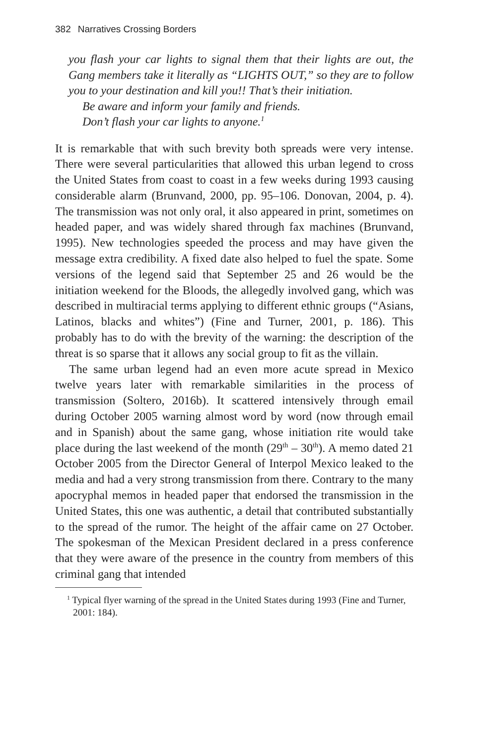382 Narratives Crossing Borders
you flash your car lights to signal them that their lights are out, the Gang members take it literally as “LIGHTS OUT,” so they are to follow you to your destination and kill you!! That’s their initiation.
Be aware and inform your family and friends.
Don’t flash your car lights to anyone.<sup>1</sup>
It is remarkable that with such brevity both spreads were very intense. There were several particularities that allowed this urban legend to cross the United States from coast to coast in a few weeks during 1993 causing considerable alarm (Brunvand, 2000, pp. 95–106. Donovan, 2004, p. 4). The transmission was not only oral, it also appeared in print, sometimes on headed paper, and was widely shared through fax machines (Brunvand, 1995). New technologies speeded the process and may have given the message extra credibility. A fixed date also helped to fuel the spate. Some versions of the legend said that September 25 and 26 would be the initiation weekend for the Bloods, the allegedly involved gang, which was described in multiracial terms applying to different ethnic groups (“Asians, Latinos, blacks and whites”) (Fine and Turner, 2001, p. 186). This probably has to do with the brevity of the warning: the description of the threat is so sparse that it allows any social group to fit as the villain.
The same urban legend had an even more acute spread in Mexico twelve years later with remarkable similarities in the process of transmission (Soltero, 2016b). It scattered intensively through email during October 2005 warning almost word by word (now through email and in Spanish) about the same gang, whose initiation rite would take place during the last weekend of the month (29<sup>th</sup> – 30<sup>th</sup>). A memo dated 21 October 2005 from the Director General of Interpol Mexico leaked to the media and had a very strong transmission from there. Contrary to the many apocryphal memos in headed paper that endorsed the transmission in the United States, this one was authentic, a detail that contributed substantially to the spread of the rumor. The height of the affair came on 27 October. The spokesman of the Mexican President declared in a press conference that they were aware of the presence in the country from members of this criminal gang that intended
<sup>1</sup> Typical flyer warning of the spread in the United States during 1993 (Fine and Turner, 2001: 184).